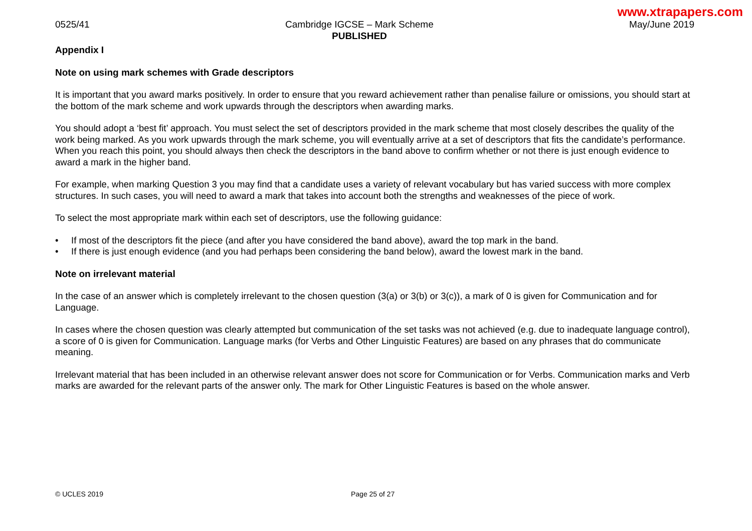www.xtrapapers.com
0525/41 Cambridge IGCSE – Mark Scheme
PUBLISHED
May/June 2019
Appendix I
Note on using mark schemes with Grade descriptors
It is important that you award marks positively. In order to ensure that you reward achievement rather than penalise failure or omissions, you should start at the bottom of the mark scheme and work upwards through the descriptors when awarding marks.
You should adopt a ‘best fit’ approach. You must select the set of descriptors provided in the mark scheme that most closely describes the quality of the work being marked. As you work upwards through the mark scheme, you will eventually arrive at a set of descriptors that fits the candidate’s performance. When you reach this point, you should always then check the descriptors in the band above to confirm whether or not there is just enough evidence to award a mark in the higher band.
For example, when marking Question 3 you may find that a candidate uses a variety of relevant vocabulary but has varied success with more complex structures. In such cases, you will need to award a mark that takes into account both the strengths and weaknesses of the piece of work.
To select the most appropriate mark within each set of descriptors, use the following guidance:
• If most of the descriptors fit the piece (and after you have considered the band above), award the top mark in the band.
• If there is just enough evidence (and you had perhaps been considering the band below), award the lowest mark in the band.
Note on irrelevant material
In the case of an answer which is completely irrelevant to the chosen question (3(a) or 3(b) or 3(c)), a mark of 0 is given for Communication and for Language.
In cases where the chosen question was clearly attempted but communication of the set tasks was not achieved (e.g. due to inadequate language control), a score of 0 is given for Communication. Language marks (for Verbs and Other Linguistic Features) are based on any phrases that do communicate meaning.
Irrelevant material that has been included in an otherwise relevant answer does not score for Communication or for Verbs. Communication marks and Verb marks are awarded for the relevant parts of the answer only. The mark for Other Linguistic Features is based on the whole answer.
© UCLES 2019 Page 25 of 27